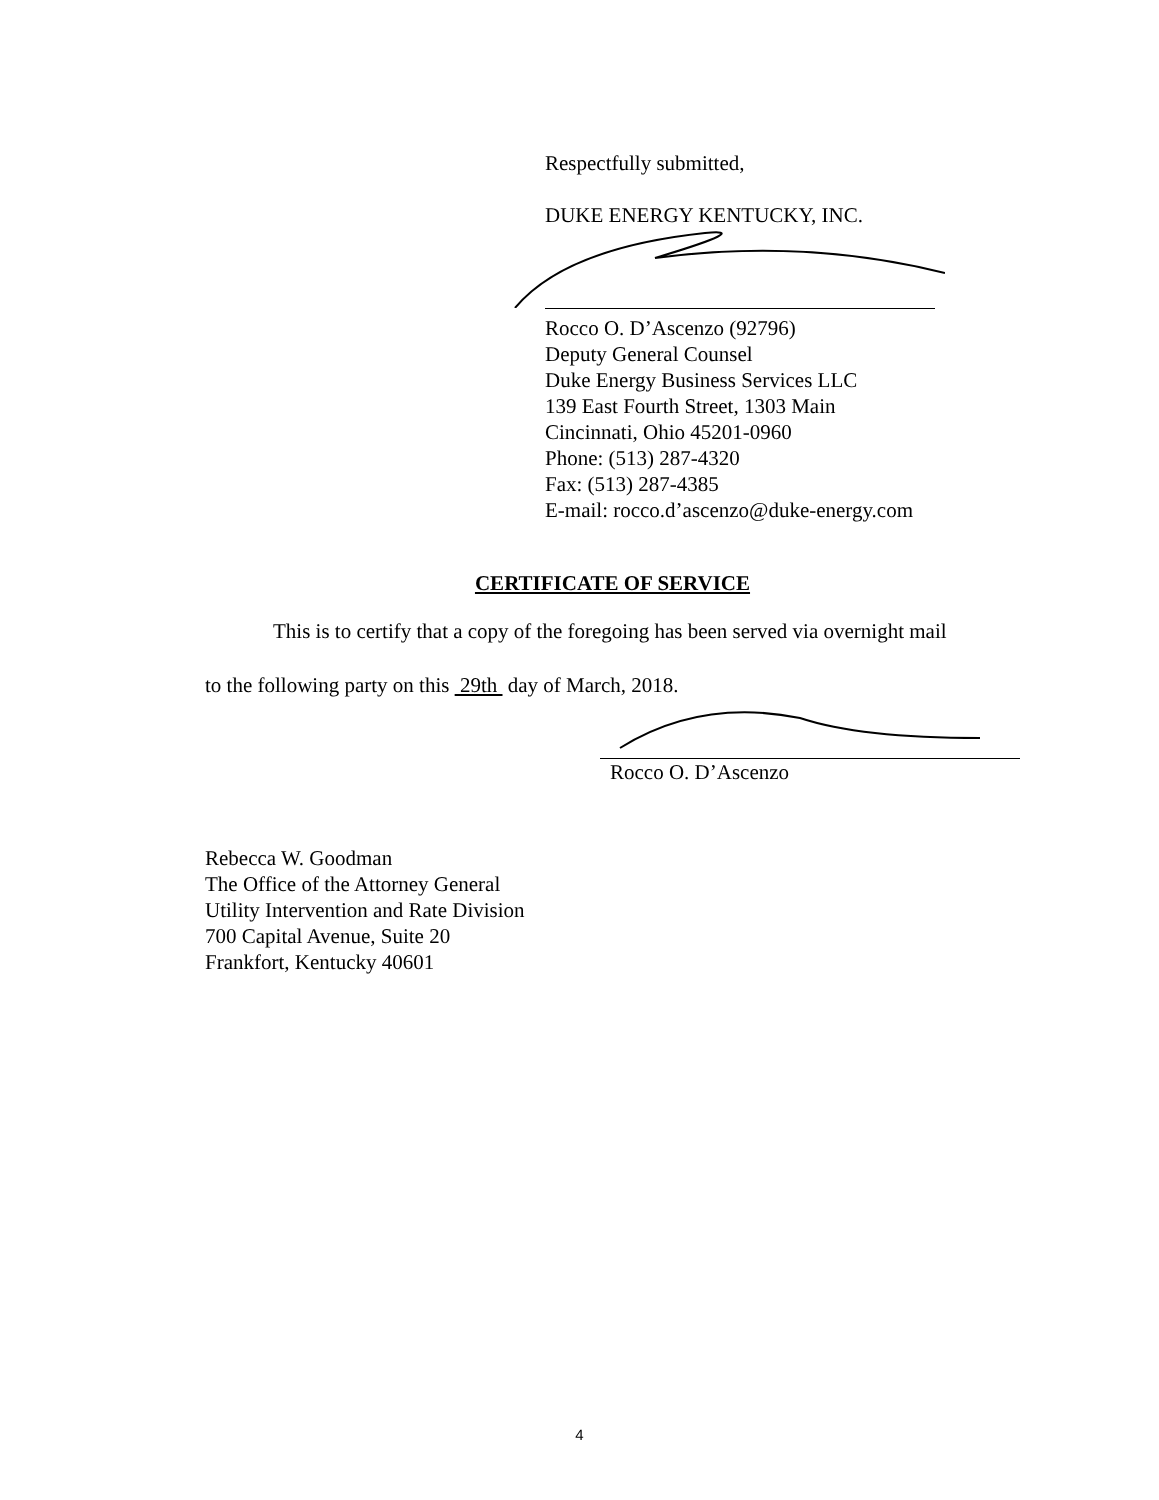Respectfully submitted,
DUKE ENERGY KENTUCKY, INC.
Rocco O. D’Ascenzo (92796)
Deputy General Counsel
Duke Energy Business Services LLC
139 East Fourth Street, 1303 Main
Cincinnati, Ohio 45201-0960
Phone: (513) 287-4320
Fax: (513) 287-4385
E-mail: rocco.d’ascenzo@duke-energy.com
CERTIFICATE OF SERVICE
This is to certify that a copy of the foregoing has been served via overnight mail
to the following party on this 29th day of March, 2018.
Rocco O. D’Ascenzo
Rebecca W. Goodman
The Office of the Attorney General
Utility Intervention and Rate Division
700 Capital Avenue, Suite 20
Frankfort, Kentucky 40601
4